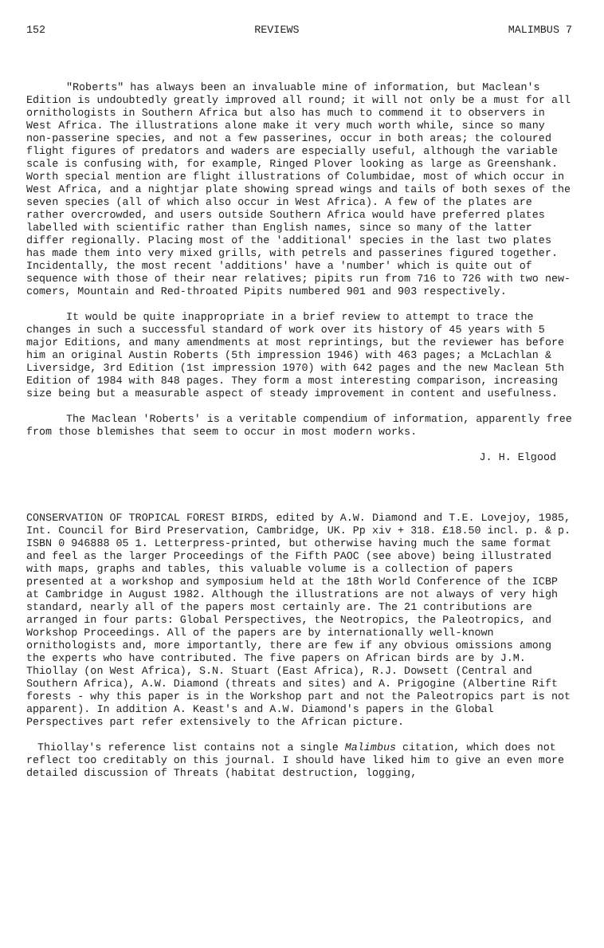152 REVIEWS MALIMBUS 7
"Roberts" has always been an invaluable mine of information, but Maclean's Edition is undoubtedly greatly improved all round; it will not only be a must for all ornithologists in Southern Africa but also has much to commend it to observers in West Africa. The illustrations alone make it very much worth while, since so many non-passerine species, and not a few passerines, occur in both areas; the coloured flight figures of predators and waders are especially useful, although the variable scale is confusing with, for example, Ringed Plover looking as large as Greenshank. Worth special mention are flight illustrations of Columbidae, most of which occur in West Africa, and a nightjar plate showing spread wings and tails of both sexes of the seven species (all of which also occur in West Africa). A few of the plates are rather overcrowded, and users outside Southern Africa would have preferred plates labelled with scientific rather than English names, since so many of the latter differ regionally. Placing most of the 'additional' species in the last two plates has made them into very mixed grills, with petrels and passerines figured together. Incidentally, the most recent 'additions' have a 'number' which is quite out of sequence with those of their near relatives; pipits run from 716 to 726 with two new-comers, Mountain and Red-throated Pipits numbered 901 and 903 respectively.
It would be quite inappropriate in a brief review to attempt to trace the changes in such a successful standard of work over its history of 45 years with 5 major Editions, and many amendments at most reprintings, but the reviewer has before him an original Austin Roberts (5th impression 1946) with 463 pages; a McLachlan & Liversidge, 3rd Edition (1st impression 1970) with 642 pages and the new Maclean 5th Edition of 1984 with 848 pages. They form a most interesting comparison, increasing size being but a measurable aspect of steady improvement in content and usefulness.
The Maclean 'Roberts' is a veritable compendium of information, apparently free from those blemishes that seem to occur in most modern works.
J. H. Elgood
CONSERVATION OF TROPICAL FOREST BIRDS, edited by A.W. Diamond and T.E. Lovejoy, 1985, Int. Council for Bird Preservation, Cambridge, UK. Pp xiv + 318. £18.50 incl. p. & p. ISBN 0 946888 05 1. Letterpress-printed, but otherwise having much the same format and feel as the larger Proceedings of the Fifth PAOC (see above) being illustrated with maps, graphs and tables, this valuable volume is a collection of papers presented at a workshop and symposium held at the 18th World Conference of the ICBP at Cambridge in August 1982. Although the illustrations are not always of very high standard, nearly all of the papers most certainly are. The 21 contributions are arranged in four parts: Global Perspectives, the Neotropics, the Paleotropics, and Workshop Proceedings. All of the papers are by internationally well-known ornithologists and, more importantly, there are few if any obvious omissions among the experts who have contributed. The five papers on African birds are by J.M. Thiollay (on West Africa), S.N. Stuart (East Africa), R.J. Dowsett (Central and Southern Africa), A.W. Diamond (threats and sites) and A. Prigogine (Albertine Rift forests - why this paper is in the Workshop part and not the Paleotropics part is not apparent). In addition A. Keast's and A.W. Diamond's papers in the Global Perspectives part refer extensively to the African picture.
Thiollay's reference list contains not a single Malimbus citation, which does not reflect too creditably on this journal. I should have liked him to give an even more detailed discussion of Threats (habitat destruction, logging,